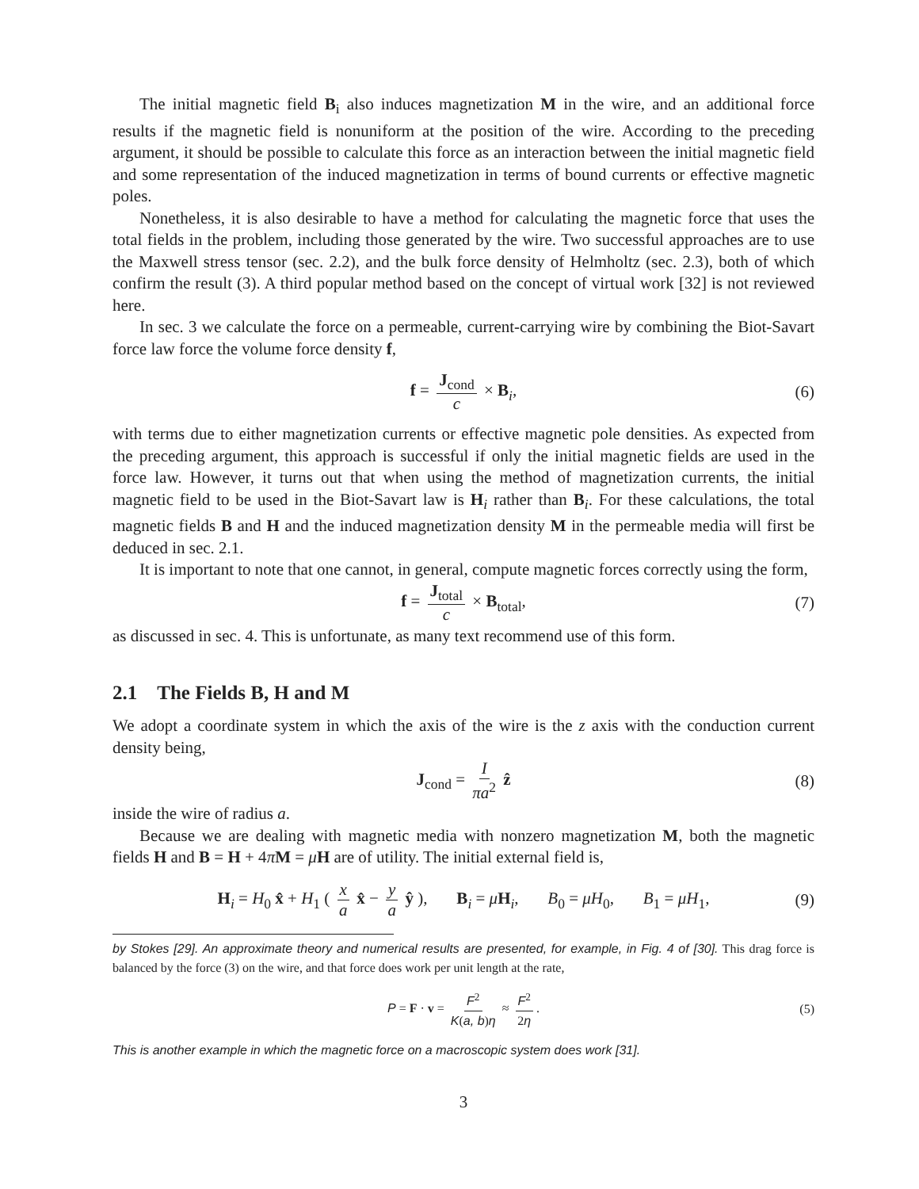The initial magnetic field B<sub>i</sub> also induces magnetization M in the wire, and an additional force results if the magnetic field is nonuniform at the position of the wire. According to the preceding argument, it should be possible to calculate this force as an interaction between the initial magnetic field and some representation of the induced magnetization in terms of bound currents or effective magnetic poles.
Nonetheless, it is also desirable to have a method for calculating the magnetic force that uses the total fields in the problem, including those generated by the wire. Two successful approaches are to use the Maxwell stress tensor (sec. 2.2), and the bulk force density of Helmholtz (sec. 2.3), both of which confirm the result (3). A third popular method based on the concept of virtual work [32] is not reviewed here.
In sec. 3 we calculate the force on a permeable, current-carrying wire by combining the Biot-Savart force law force the volume force density f,
f = J<sub>cond</sub> c × B<sub>i</sub>, (6)
with terms due to either magnetization currents or effective magnetic pole densities. As expected from the preceding argument, this approach is successful if only the initial magnetic fields are used in the force law. However, it turns out that when using the method of magnetization currents, the initial magnetic field to be used in the Biot-Savart law is H<sub>i</sub> rather than B<sub>i</sub>. For these calculations, the total magnetic fields B and H and the induced magnetization density M in the permeable media will first be deduced in sec. 2.1.
It is important to note that one cannot, in general, compute magnetic forces correctly using the form,
f = J<sub>total</sub> c × B<sub>total</sub>, (7)
as discussed in sec. 4. This is unfortunate, as many text recommend use of this form.
2.1 The Fields B, H and M
We adopt a coordinate system in which the axis of the wire is the z axis with the conduction current density being,
J<sub>cond</sub> = I πa<sup>2</sup> ẑ (8)
inside the wire of radius a.
Because we are dealing with magnetic media with nonzero magnetization M, both the magnetic fields H and B = H + 4πM = μH are of utility. The initial external field is,
H<sub>i</sub> = H<sub>0</sub> x̂ + H<sub>1</sub> ( x a x̂ − y a ŷ ), B<sub>i</sub> = μH<sub>i</sub>, B<sub>0</sub> = μH<sub>0</sub>, B<sub>1</sub> = μH<sub>1</sub>, (9)
by Stokes [29]. An approximate theory and numerical results are presented, for example, in Fig. 4 of [30]. This drag force is balanced by the force (3) on the wire, and that force does work per unit length at the rate,
P = F · v = F<sup>2</sup> K(a, b)η ≈ F<sup>2</sup> 2η. (5)
This is another example in which the magnetic force on a macroscopic system does work [31].
3